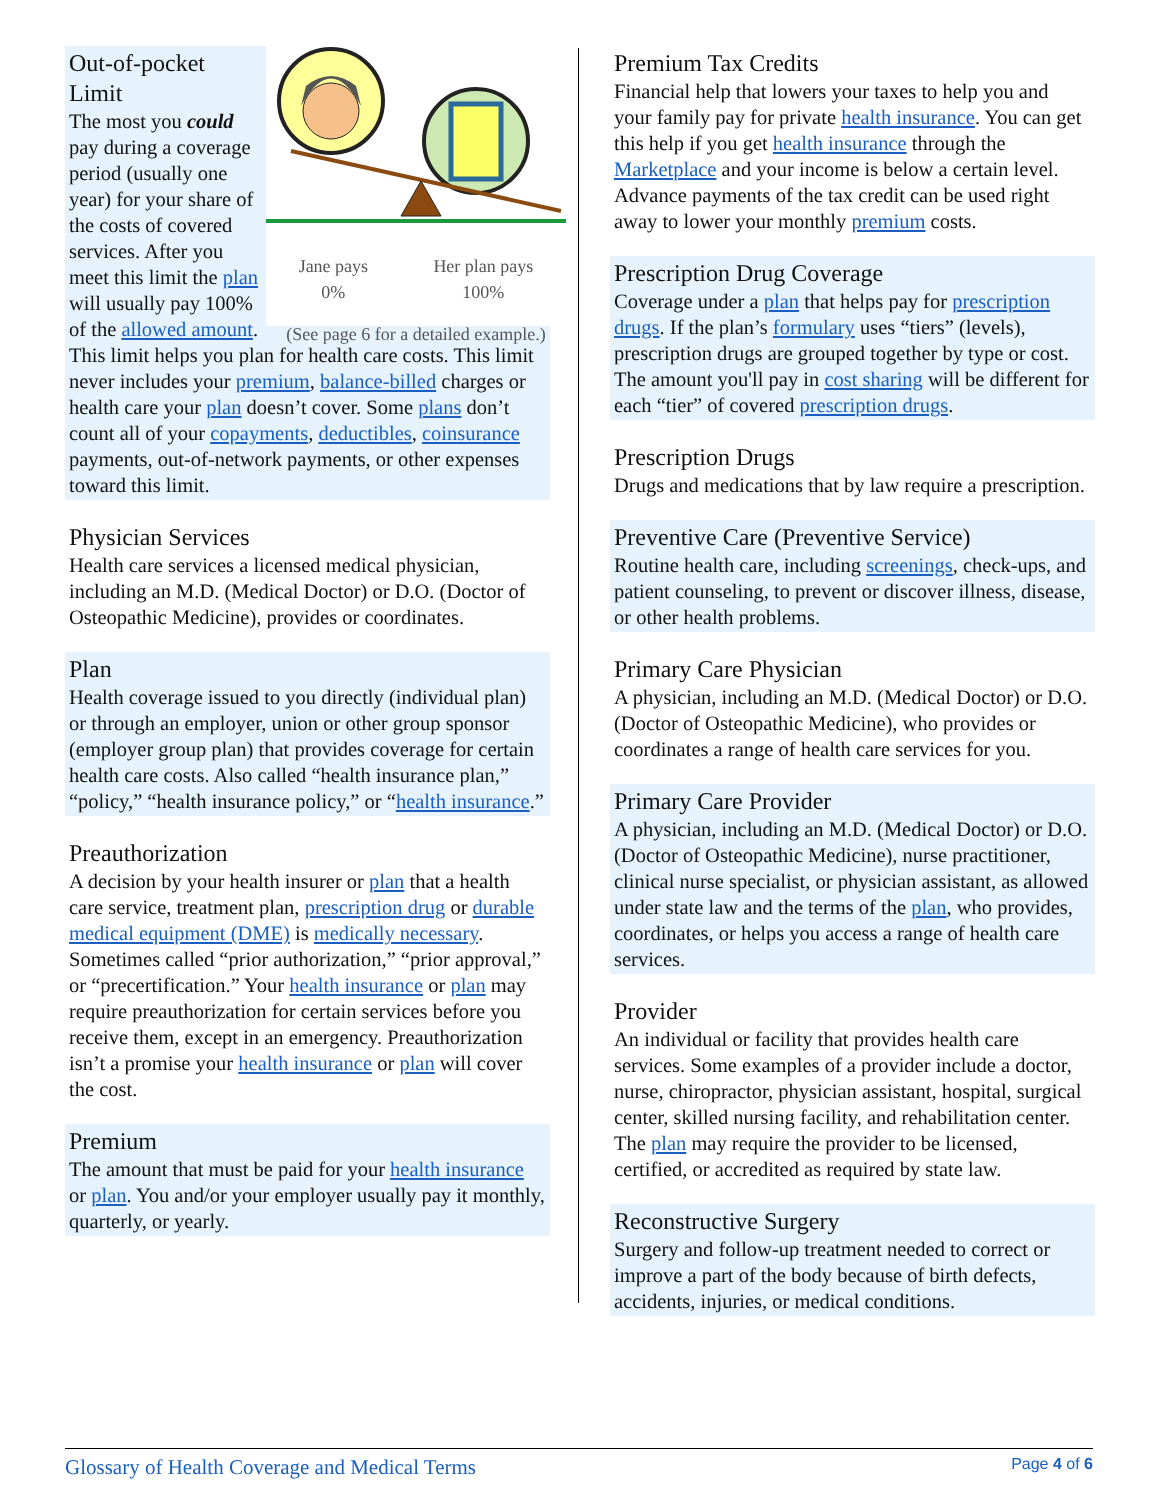Jane pays
0%
Her plan pays
100%
(See page 6 for a detailed example.)
Out-of-pocket Limit
The most you could pay during a coverage period (usually one year) for your share of the costs of covered services. After you meet this limit the plan will usually pay 100% of the allowed amount. This limit helps you plan for health care costs. This limit never includes your premium, balance-billed charges or health care your plan doesn’t cover. Some plans don’t count all of your copayments, deductibles, coinsurance payments, out-of-network payments, or other expenses toward this limit.
Physician Services
Health care services a licensed medical physician, including an M.D. (Medical Doctor) or D.O. (Doctor of Osteopathic Medicine), provides or coordinates.
Plan
Health coverage issued to you directly (individual plan) or through an employer, union or other group sponsor (employer group plan) that provides coverage for certain health care costs. Also called “health insurance plan,” “policy,” “health insurance policy,” or “health insurance.”
Preauthorization
A decision by your health insurer or plan that a health care service, treatment plan, prescription drug or durable medical equipment (DME) is medically necessary. Sometimes called “prior authorization,” “prior approval,” or “precertification.” Your health insurance or plan may require preauthorization for certain services before you receive them, except in an emergency. Preauthorization isn’t a promise your health insurance or plan will cover the cost.
Premium
The amount that must be paid for your health insurance or plan. You and/or your employer usually pay it monthly, quarterly, or yearly.
Premium Tax Credits
Financial help that lowers your taxes to help you and your family pay for private health insurance. You can get this help if you get health insurance through the Marketplace and your income is below a certain level. Advance payments of the tax credit can be used right away to lower your monthly premium costs.
Prescription Drug Coverage
Coverage under a plan that helps pay for prescription drugs. If the plan’s formulary uses “tiers” (levels), prescription drugs are grouped together by type or cost. The amount you'll pay in cost sharing will be different for each “tier” of covered prescription drugs.
Prescription Drugs
Drugs and medications that by law require a prescription.
Preventive Care (Preventive Service)
Routine health care, including screenings, check-ups, and patient counseling, to prevent or discover illness, disease, or other health problems.
Primary Care Physician
A physician, including an M.D. (Medical Doctor) or D.O. (Doctor of Osteopathic Medicine), who provides or coordinates a range of health care services for you.
Primary Care Provider
A physician, including an M.D. (Medical Doctor) or D.O. (Doctor of Osteopathic Medicine), nurse practitioner, clinical nurse specialist, or physician assistant, as allowed under state law and the terms of the plan, who provides, coordinates, or helps you access a range of health care services.
Provider
An individual or facility that provides health care services. Some examples of a provider include a doctor, nurse, chiropractor, physician assistant, hospital, surgical center, skilled nursing facility, and rehabilitation center. The plan may require the provider to be licensed, certified, or accredited as required by state law.
Reconstructive Surgery
Surgery and follow-up treatment needed to correct or improve a part of the body because of birth defects, accidents, injuries, or medical conditions.
Glossary of Health Coverage and Medical Terms Page 4 of 6